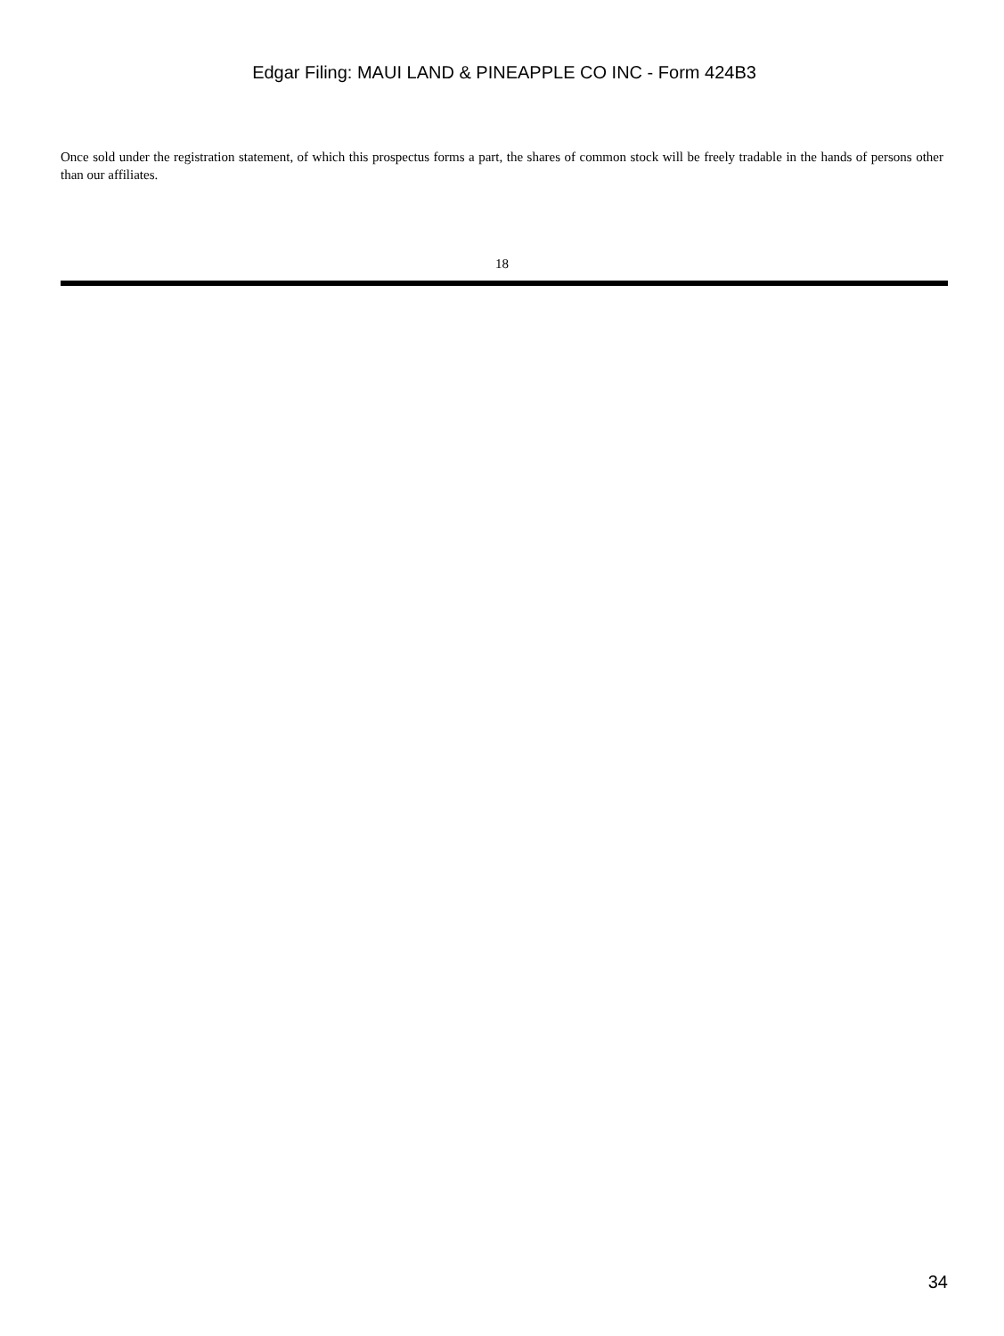Edgar Filing: MAUI LAND & PINEAPPLE CO INC - Form 424B3
Once sold under the registration statement, of which this prospectus forms a part, the shares of common stock will be freely tradable in the hands of persons other than our affiliates.
18
34